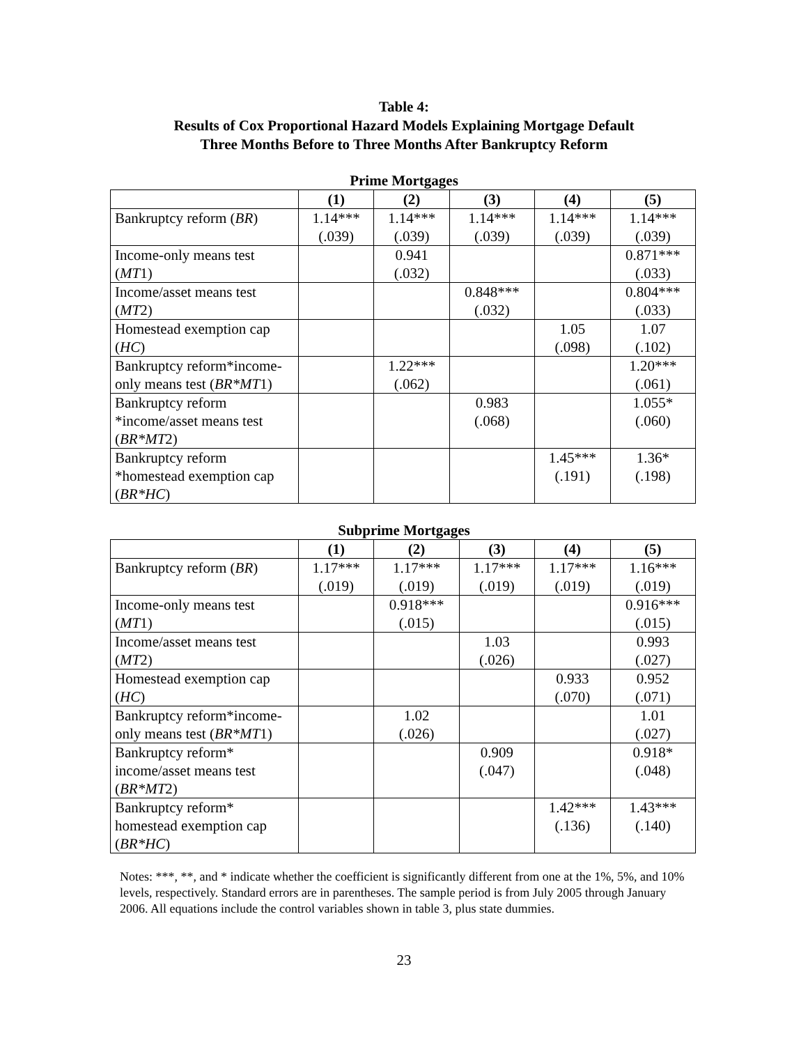Table 4:
Results of Cox Proportional Hazard Models Explaining Mortgage Default
Three Months Before to Three Months After Bankruptcy Reform
Prime Mortgages
| | (1) | (2) | (3) | (4) | (5) |
| --- | --- | --- | --- | --- | --- |
| Bankruptcy reform ( BR ) | 1.14*** (.039) | 1.14*** (.039) | 1.14*** (.039) | 1.14*** (.039) | 1.14*** (.039) |
| Income-only means test ( MT 1) | | 0.941 (.032) | | | 0.871*** (.033) |
| Income/asset means test ( MT 2) | | | 0.848*** (.032) | | 0.804*** (.033) |
| Homestead exemption cap ( HC ) | | | | 1.05 (.098) | 1.07 (.102) |
| Bankruptcy reform*income- only means test ( BR*MT 1) | | 1.22*** (.062) | | | 1.20*** (.061) |
| Bankruptcy reform *income/asset means test ( BR*MT 2) | | | 0.983 (.068) | | 1.055* (.060) |
| Bankruptcy reform *homestead exemption cap ( BR*HC ) | | | | 1.45*** (.191) | 1.36* (.198) |
Subprime Mortgages
| | (1) | (2) | (3) | (4) | (5) |
| --- | --- | --- | --- | --- | --- |
| Bankruptcy reform ( BR ) | 1.17*** (.019) | 1.17*** (.019) | 1.17*** (.019) | 1.17*** (.019) | 1.16*** (.019) |
| Income-only means test ( MT 1) | | 0.918*** (.015) | | | 0.916*** (.015) |
| Income/asset means test ( MT 2) | | | 1.03 (.026) | | 0.993 (.027) |
| Homestead exemption cap ( HC ) | | | | 0.933 (.070) | 0.952 (.071) |
| Bankruptcy reform*income- only means test ( BR*MT 1) | | 1.02 (.026) | | | 1.01 (.027) |
| Bankruptcy reform* income/asset means test ( BR*MT 2) | | | 0.909 (.047) | | 0.918* (.048) |
| Bankruptcy reform* homestead exemption cap ( BR*HC ) | | | | 1.42*** (.136) | 1.43*** (.140) |
Notes: ***, **, and * indicate whether the coefficient is significantly different from one at the 1%, 5%, and 10% levels, respectively. Standard errors are in parentheses. The sample period is from July 2005 through January 2006. All equations include the control variables shown in table 3, plus state dummies.
23